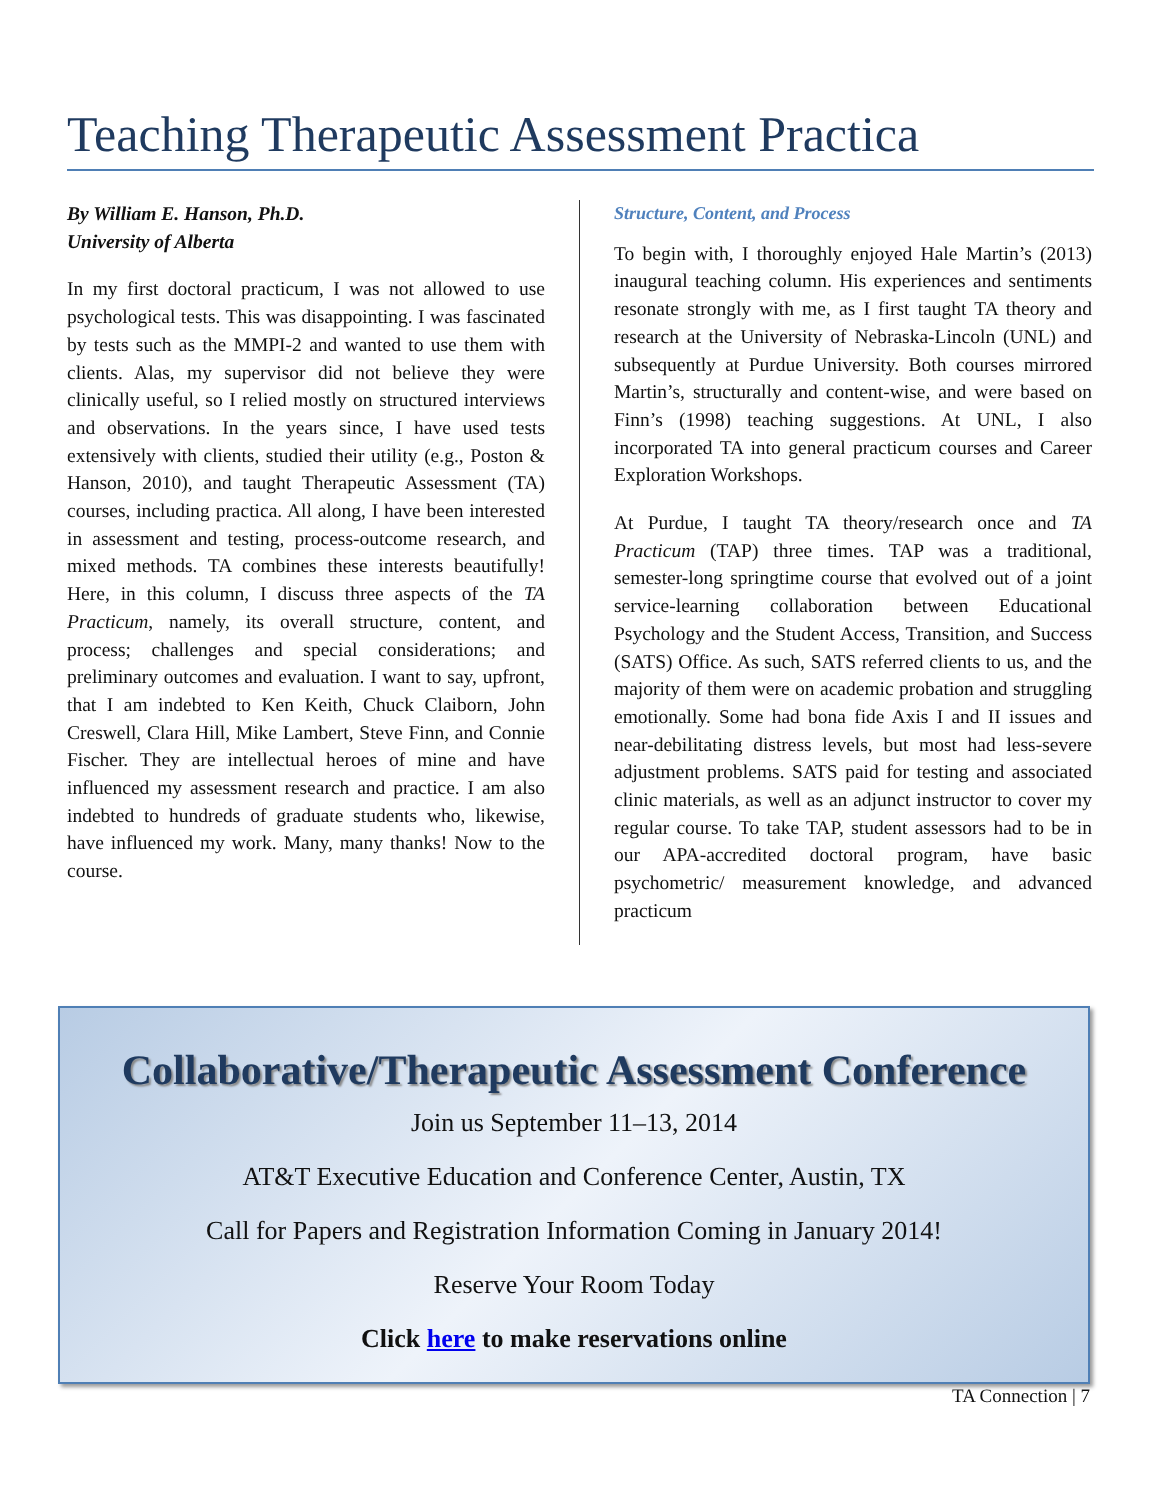Teaching Therapeutic Assessment Practica
By William E. Hanson, Ph.D.
University of Alberta
In my first doctoral practicum, I was not allowed to use psychological tests. This was disappointing. I was fascinated by tests such as the MMPI-2 and wanted to use them with clients. Alas, my supervisor did not believe they were clinically useful, so I relied mostly on structured interviews and observations. In the years since, I have used tests extensively with clients, studied their utility (e.g., Poston & Hanson, 2010), and taught Therapeutic Assessment (TA) courses, including practica. All along, I have been interested in assessment and testing, process-outcome research, and mixed methods. TA combines these interests beautifully! Here, in this column, I discuss three aspects of the TA Practicum, namely, its overall structure, content, and process; challenges and special considerations; and preliminary outcomes and evaluation. I want to say, upfront, that I am indebted to Ken Keith, Chuck Claiborn, John Creswell, Clara Hill, Mike Lambert, Steve Finn, and Connie Fischer. They are intellectual heroes of mine and have influenced my assessment research and practice. I am also indebted to hundreds of graduate students who, likewise, have influenced my work. Many, many thanks! Now to the course.
Structure, Content, and Process
To begin with, I thoroughly enjoyed Hale Martin’s (2013) inaugural teaching column. His experiences and sentiments resonate strongly with me, as I first taught TA theory and research at the University of Nebraska-Lincoln (UNL) and subsequently at Purdue University. Both courses mirrored Martin’s, structurally and content-wise, and were based on Finn’s (1998) teaching suggestions. At UNL, I also incorporated TA into general practicum courses and Career Exploration Workshops.
At Purdue, I taught TA theory/research once and TA Practicum (TAP) three times. TAP was a traditional, semester-long springtime course that evolved out of a joint service-learning collaboration between Educational Psychology and the Student Access, Transition, and Success (SATS) Office. As such, SATS referred clients to us, and the majority of them were on academic probation and struggling emotionally. Some had bona fide Axis I and II issues and near-debilitating distress levels, but most had less-severe adjustment problems. SATS paid for testing and associated clinic materials, as well as an adjunct instructor to cover my regular course. To take TAP, student assessors had to be in our APA-accredited doctoral program, have basic psychometric/ measurement knowledge, and advanced practicum
Collaborative/Therapeutic Assessment Conference
Join us September 11–13, 2014
AT&T Executive Education and Conference Center, Austin, TX
Call for Papers and Registration Information Coming in January 2014!
Reserve Your Room Today
Click here to make reservations online
TA Connection | 7